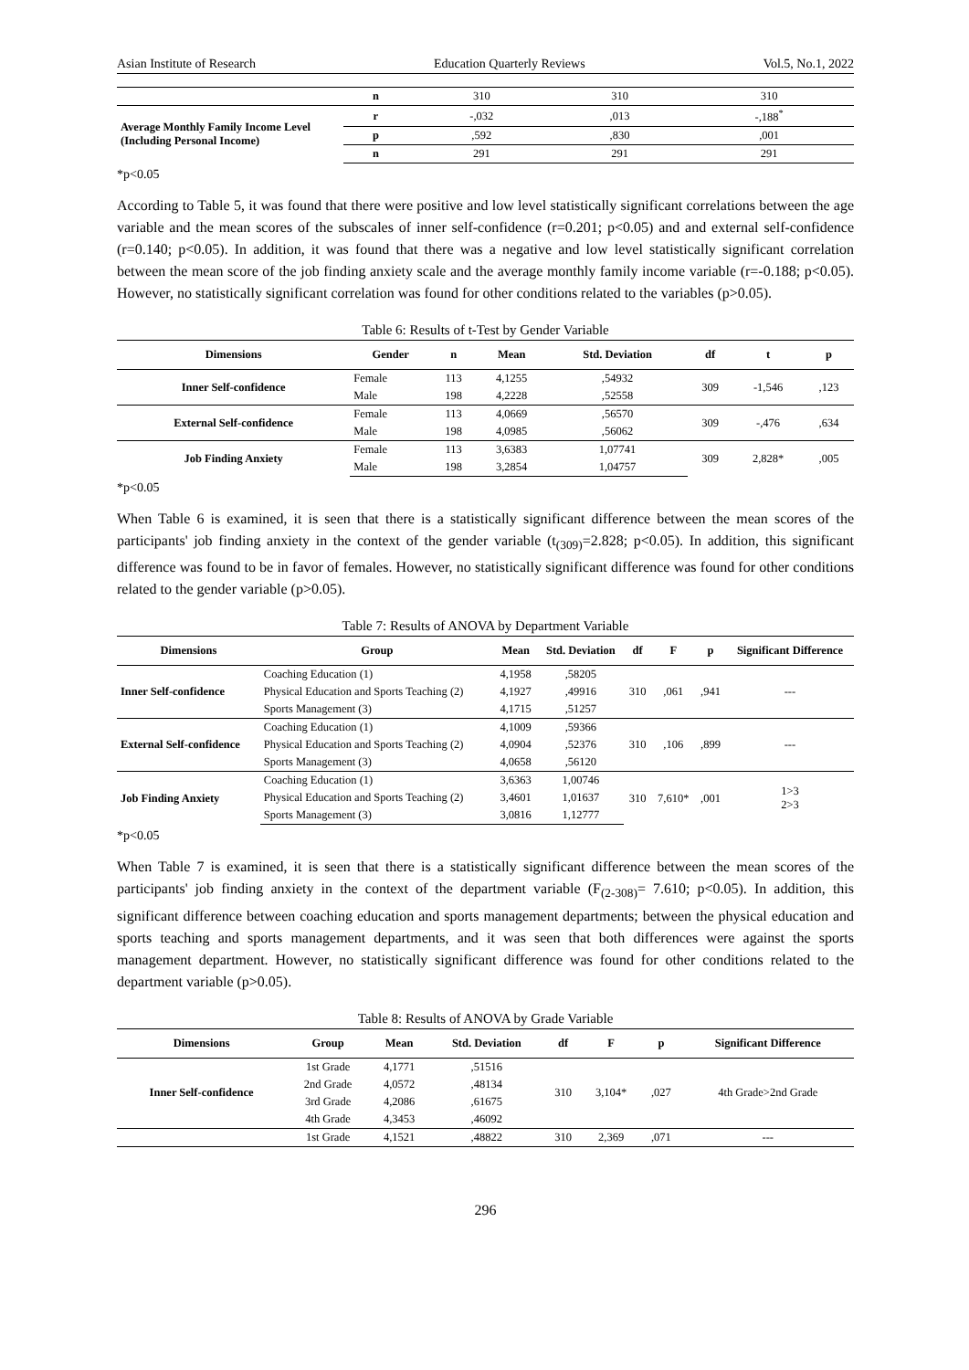Asian Institute of Research Education Quarterly Reviews Vol.5, No.1, 2022
| | n | 310 | 310 | 310 |
| Average Monthly Family Income Level (Including Personal Income) | r | -,032 | ,013 | -,188<sup>*</sup> |
| | p | ,592 | ,830 | ,001 |
| | n | 291 | 291 | 291 |
*p<0.05
According to Table 5, it was found that there were positive and low level statistically significant correlations between the age variable and the mean scores of the subscales of inner self-confidence (r=0.201; p<0.05) and and external self-confidence (r=0.140; p<0.05). In addition, it was found that there was a negative and low level statistically significant correlation between the mean score of the job finding anxiety scale and the average monthly family income variable (r=-0.188; p<0.05). However, no statistically significant correlation was found for other conditions related to the variables (p>0.05).
Table 6: Results of t-Test by Gender Variable
| Dimensions | Gender | n | Mean | Std. Deviation | df | t | p |
| --- | --- | --- | --- | --- | --- | --- | --- |
| Inner Self-confidence | Female | 113 | 4,1255 | ,54932 | 309 | -1,546 | ,123 |
| | Male | 198 | 4,2228 | ,52558 | | | |
| External Self-confidence | Female | 113 | 4,0669 | ,56570 | 309 | -,476 | ,634 |
| | Male | 198 | 4,0985 | ,56062 | | | |
| Job Finding Anxiety | Female | 113 | 3,6383 | 1,07741 | 309 | 2,828* | ,005 |
| | Male | 198 | 3,2854 | 1,04757 | | | |
*p<0.05
When Table 6 is examined, it is seen that there is a statistically significant difference between the mean scores of the participants' job finding anxiety in the context of the gender variable (t<sub>(309)</sub>=2.828; p<0.05). In addition, this significant difference was found to be in favor of females. However, no statistically significant difference was found for other conditions related to the gender variable (p>0.05).
Table 7: Results of ANOVA by Department Variable
| Dimensions | Group | Mean | Std. Deviation | df | F | p | Significant Difference |
| --- | --- | --- | --- | --- | --- | --- | --- |
| Inner Self-confidence | Coaching Education (1) | 4,1958 | ,58205 | 310 | ,061 | ,941 | --- |
| | Physical Education and Sports Teaching (2) | 4,1927 | ,49916 | | | | |
| | Sports Management (3) | 4,1715 | ,51257 | | | | |
| External Self-confidence | Coaching Education (1) | 4,1009 | ,59366 | 310 | ,106 | ,899 | --- |
| | Physical Education and Sports Teaching (2) | 4,0904 | ,52376 | | | | |
| | Sports Management (3) | 4,0658 | ,56120 | | | | |
| Job Finding Anxiety | Coaching Education (1) | 3,6363 | 1,00746 | 310 | 7,610* | ,001 | 1>3 2>3 |
| | Physical Education and Sports Teaching (2) | 3,4601 | 1,01637 | | | | |
| | Sports Management (3) | 3,0816 | 1,12777 | | | | |
*p<0.05
When Table 7 is examined, it is seen that there is a statistically significant difference between the mean scores of the participants' job finding anxiety in the context of the department variable (F<sub>(2-308)</sub>= 7.610; p<0.05). In addition, this significant difference between coaching education and sports management departments; between the physical education and sports teaching and sports management departments, and it was seen that both differences were against the sports management department. However, no statistically significant difference was found for other conditions related to the department variable (p>0.05).
Table 8: Results of ANOVA by Grade Variable
| Dimensions | Group | Mean | Std. Deviation | df | F | p | Significant Difference |
| --- | --- | --- | --- | --- | --- | --- | --- |
| Inner Self-confidence | 1st Grade | 4,1771 | ,51516 | 310 | 3,104* | ,027 | 4th Grade>2nd Grade |
| | 2nd Grade | 4,0572 | ,48134 | | | | |
| | 3rd Grade | 4,2086 | ,61675 | | | | |
| | 4th Grade | 4,3453 | ,46092 | | | | |
| | 1st Grade | 4,1521 | ,48822 | 310 | 2,369 | ,071 | --- |
296